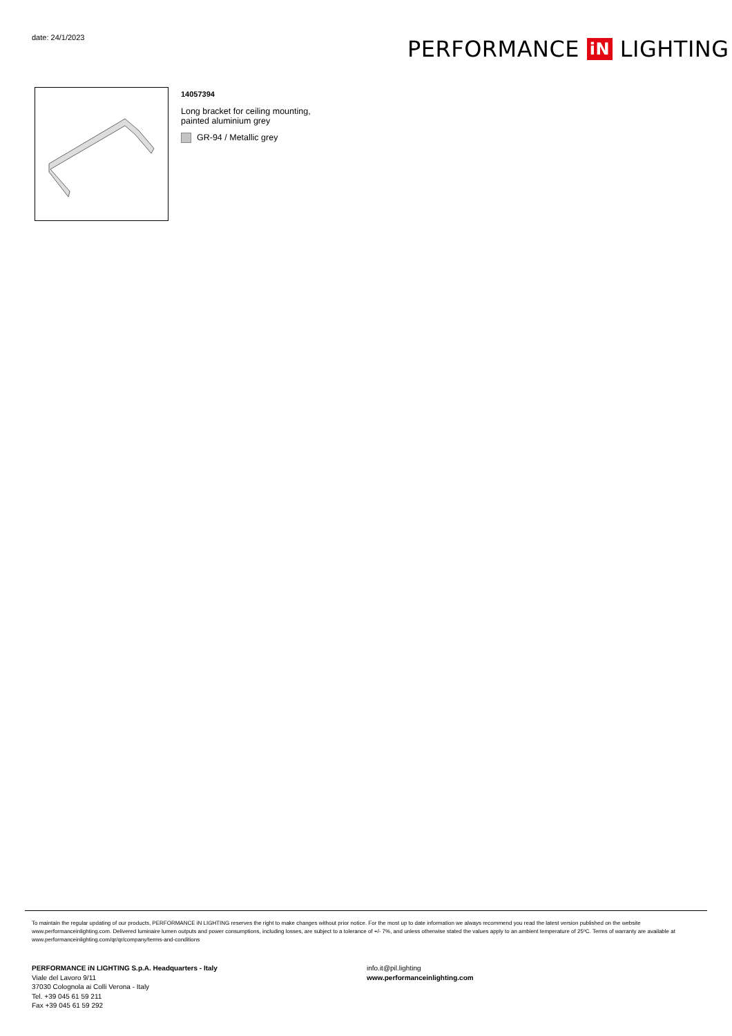date: 24/1/2023 PERFORMANCE iN LIGHTING
14057394
Long bracket for ceiling mounting,
painted aluminium grey
GR-94 / Metallic grey
To maintain the regular updating of our products, PERFORMANCE iN LIGHTING reserves the right to make changes without prior notice. For the most up to date information we always recommend you read the latest version published on the website www.performanceinlighting.com. Delivered luminaire lumen outputs and power consumptions, including losses, are subject to a tolerance of +/- 7%, and unless otherwise stated the values apply to an ambient temperature of 25ºC. Terms of warranty are available at www.performanceinlighting.com/qr/qr/company/terms-and-conditions
PERFORMANCE iN LIGHTING S.p.A. Headquarters - Italy
Viale del Lavoro 9/11
37030 Colognola ai Colli Verona - Italy
Tel. +39 045 61 59 211
Fax +39 045 61 59 292
info.it@pil.lighting
www.performanceinlighting.com